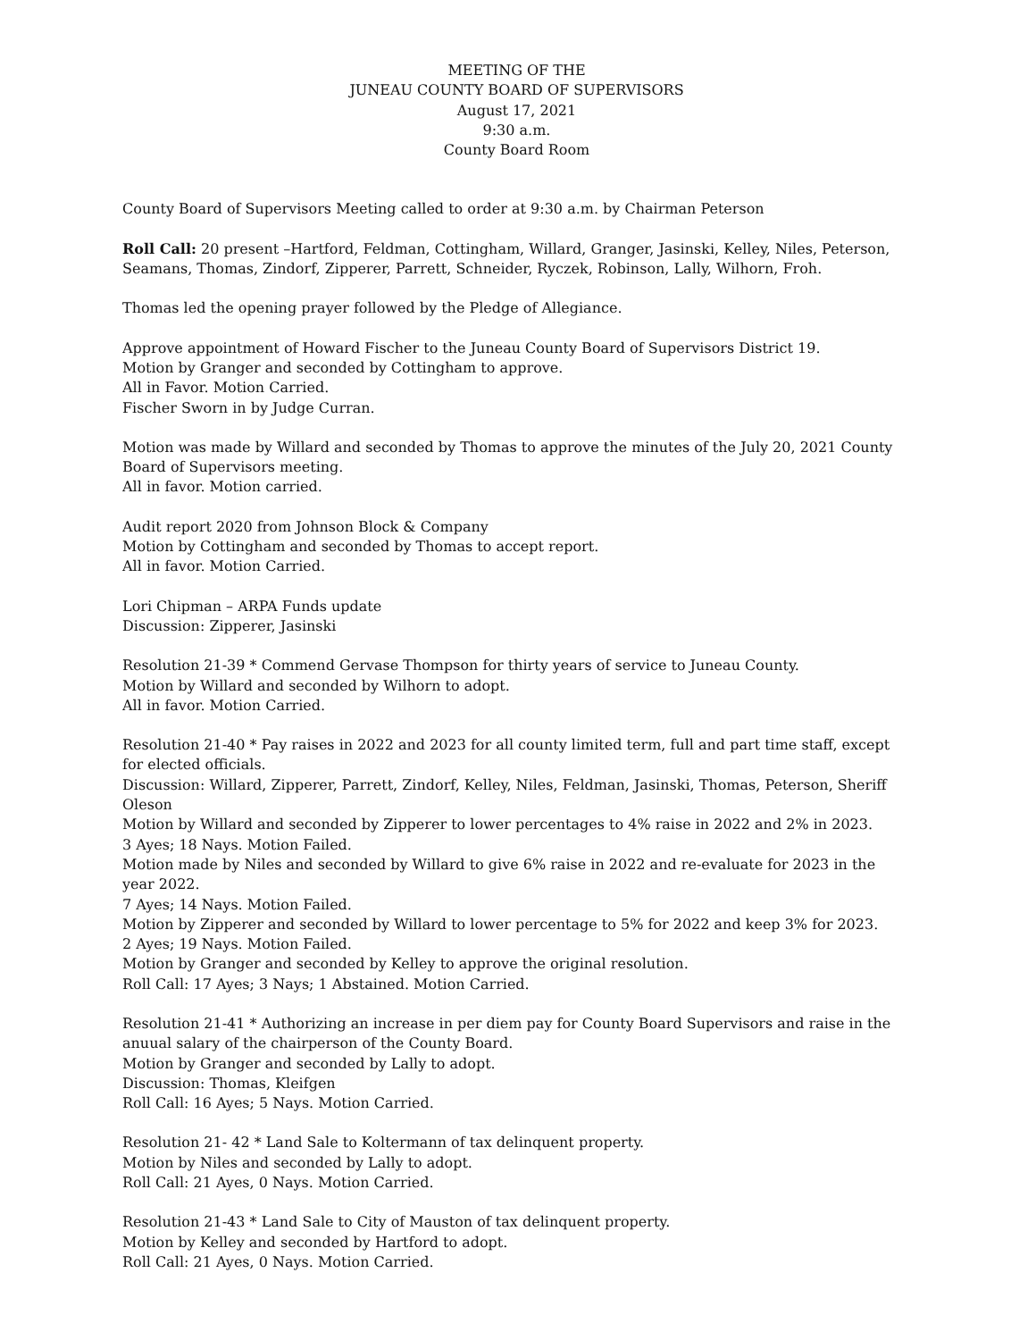MEETING OF THE
JUNEAU COUNTY BOARD OF SUPERVISORS
August 17, 2021
9:30 a.m.
County Board Room
County Board of Supervisors Meeting called to order at 9:30 a.m. by Chairman Peterson
Roll Call: 20 present –Hartford, Feldman, Cottingham, Willard, Granger, Jasinski, Kelley, Niles, Peterson, Seamans, Thomas, Zindorf, Zipperer, Parrett, Schneider, Ryczek, Robinson, Lally, Wilhorn, Froh.
Thomas led the opening prayer followed by the Pledge of Allegiance.
Approve appointment of Howard Fischer to the Juneau County Board of Supervisors District 19.
Motion by Granger and seconded by Cottingham to approve.
All in Favor. Motion Carried.
Fischer Sworn in by Judge Curran.
Motion was made by Willard and seconded by Thomas to approve the minutes of the July 20, 2021 County Board of Supervisors meeting.
All in favor. Motion carried.
Audit report 2020 from Johnson Block & Company
Motion by Cottingham and seconded by Thomas to accept report.
All in favor. Motion Carried.
Lori Chipman – ARPA Funds update
Discussion: Zipperer, Jasinski
Resolution 21-39 * Commend Gervase Thompson for thirty years of service to Juneau County.
Motion by Willard and seconded by Wilhorn to adopt.
All in favor. Motion Carried.
Resolution 21-40 * Pay raises in 2022 and 2023 for all county limited term, full and part time staff, except for elected officials.
Discussion: Willard, Zipperer, Parrett, Zindorf, Kelley, Niles, Feldman, Jasinski, Thomas, Peterson, Sheriff Oleson
Motion by Willard and seconded by Zipperer to lower percentages to 4% raise in 2022 and 2% in 2023.
3 Ayes; 18 Nays. Motion Failed.
Motion made by Niles and seconded by Willard to give 6% raise in 2022 and re-evaluate for 2023 in the year 2022.
7 Ayes; 14 Nays. Motion Failed.
Motion by Zipperer and seconded by Willard to lower percentage to 5% for 2022 and keep 3% for 2023.
2 Ayes; 19 Nays. Motion Failed.
Motion by Granger and seconded by Kelley to approve the original resolution.
Roll Call: 17 Ayes; 3 Nays; 1 Abstained. Motion Carried.
Resolution 21-41 * Authorizing an increase in per diem pay for County Board Supervisors and raise in the anuual salary of the chairperson of the County Board.
Motion by Granger and seconded by Lally to adopt.
Discussion: Thomas, Kleifgen
Roll Call: 16 Ayes; 5 Nays. Motion Carried.
Resolution 21- 42 * Land Sale to Koltermann of tax delinquent property.
Motion by Niles and seconded by Lally to adopt.
Roll Call: 21 Ayes, 0 Nays. Motion Carried.
Resolution 21-43 * Land Sale to City of Mauston of tax delinquent property.
Motion by Kelley and seconded by Hartford to adopt.
Roll Call: 21 Ayes, 0 Nays. Motion Carried.